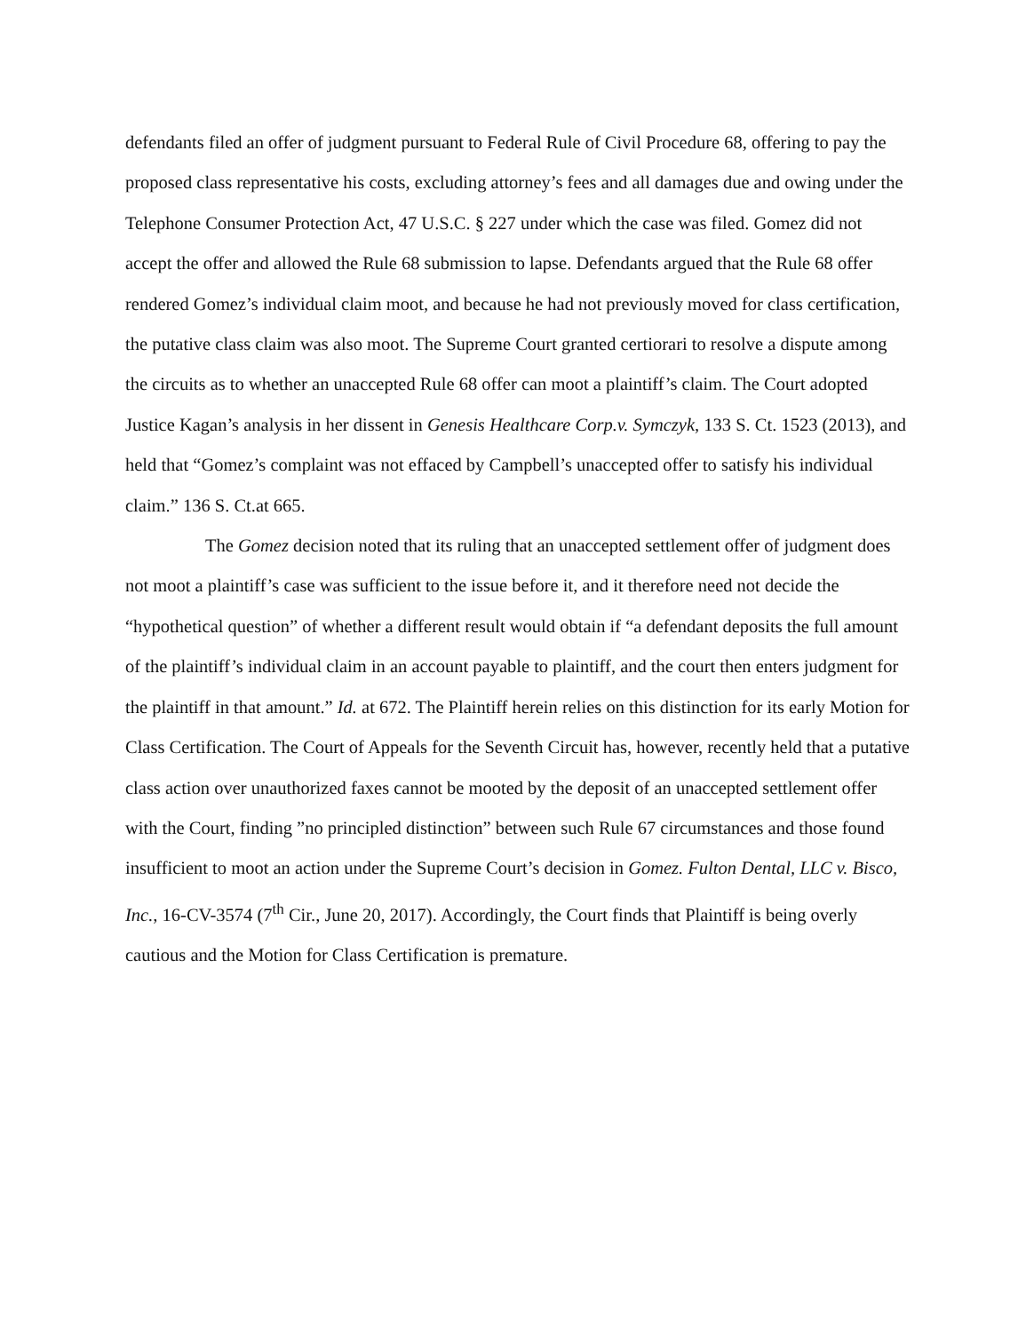defendants filed an offer of judgment pursuant to Federal Rule of Civil Procedure 68, offering to pay the proposed class representative his costs, excluding attorney’s fees and all damages due and owing under the Telephone Consumer Protection Act, 47 U.S.C. § 227 under which the case was filed. Gomez did not accept the offer and allowed the Rule 68 submission to lapse. Defendants argued that the Rule 68 offer rendered Gomez’s individual claim moot, and because he had not previously moved for class certification, the putative class claim was also moot. The Supreme Court granted certiorari to resolve a dispute among the circuits as to whether an unaccepted Rule 68 offer can moot a plaintiff’s claim. The Court adopted Justice Kagan’s analysis in her dissent in Genesis Healthcare Corp.v. Symczyk, 133 S. Ct. 1523 (2013), and held that “Gomez’s complaint was not effaced by Campbell’s unaccepted offer to satisfy his individual claim.” 136 S. Ct.at 665.
The Gomez decision noted that its ruling that an unaccepted settlement offer of judgment does not moot a plaintiff’s case was sufficient to the issue before it, and it therefore need not decide the “hypothetical question” of whether a different result would obtain if “a defendant deposits the full amount of the plaintiff’s individual claim in an account payable to plaintiff, and the court then enters judgment for the plaintiff in that amount.” Id. at 672. The Plaintiff herein relies on this distinction for its early Motion for Class Certification. The Court of Appeals for the Seventh Circuit has, however, recently held that a putative class action over unauthorized faxes cannot be mooted by the deposit of an unaccepted settlement offer with the Court, finding ”no principled distinction” between such Rule 67 circumstances and those found insufficient to moot an action under the Supreme Court’s decision in Gomez. Fulton Dental, LLC v. Bisco, Inc., 16-CV-3574 (7<sup>th</sup> Cir., June 20, 2017). Accordingly, the Court finds that Plaintiff is being overly cautious and the Motion for Class Certification is premature.